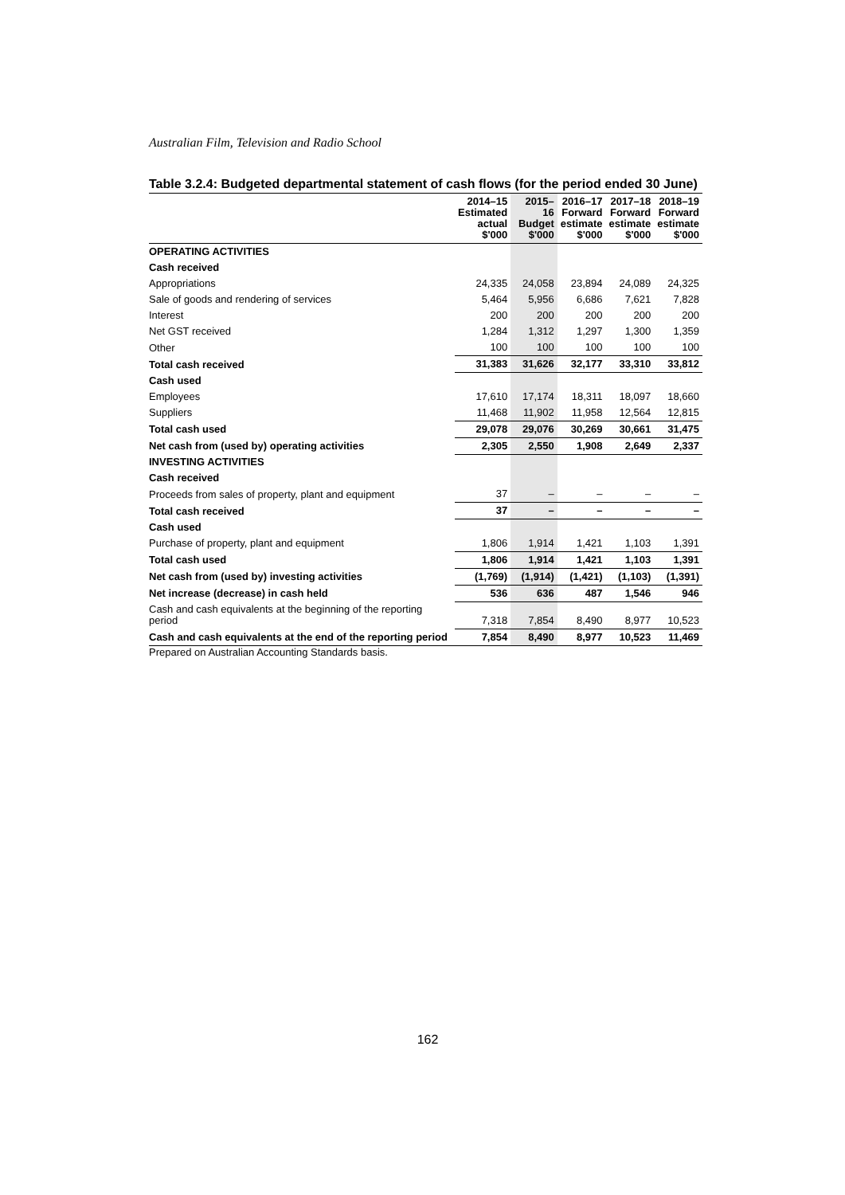Australian Film, Television and Radio School
Table 3.2.4: Budgeted departmental statement of cash flows (for the period ended 30 June)
| | 2014–15 Estimated actual $'000 | 2015–16 Budget $'000 | 2016–17 Forward estimate $'000 | 2017–18 Forward estimate $'000 | 2018–19 Forward estimate $'000 |
| --- | --- | --- | --- | --- | --- |
| OPERATING ACTIVITIES | | | | | |
| Cash received | | | | | |
| Appropriations | 24,335 | 24,058 | 23,894 | 24,089 | 24,325 |
| Sale of goods and rendering of services | 5,464 | 5,956 | 6,686 | 7,621 | 7,828 |
| Interest | 200 | 200 | 200 | 200 | 200 |
| Net GST received | 1,284 | 1,312 | 1,297 | 1,300 | 1,359 |
| Other | 100 | 100 | 100 | 100 | 100 |
| Total cash received | 31,383 | 31,626 | 32,177 | 33,310 | 33,812 |
| Cash used | | | | | |
| Employees | 17,610 | 17,174 | 18,311 | 18,097 | 18,660 |
| Suppliers | 11,468 | 11,902 | 11,958 | 12,564 | 12,815 |
| Total cash used | 29,078 | 29,076 | 30,269 | 30,661 | 31,475 |
| Net cash from (used by) operating activities | 2,305 | 2,550 | 1,908 | 2,649 | 2,337 |
| INVESTING ACTIVITIES | | | | | |
| Cash received | | | | | |
| Proceeds from sales of property, plant and equipment | 37 | – | – | – | – |
| Total cash received | 37 | – | – | – | – |
| Cash used | | | | | |
| Purchase of property, plant and equipment | 1,806 | 1,914 | 1,421 | 1,103 | 1,391 |
| Total cash used | 1,806 | 1,914 | 1,421 | 1,103 | 1,391 |
| Net cash from (used by) investing activities | (1,769) | (1,914) | (1,421) | (1,103) | (1,391) |
| Net increase (decrease) in cash held | 536 | 636 | 487 | 1,546 | 946 |
| Cash and cash equivalents at the beginning of the reporting period | 7,318 | 7,854 | 8,490 | 8,977 | 10,523 |
| Cash and cash equivalents at the end of the reporting period | 7,854 | 8,490 | 8,977 | 10,523 | 11,469 |
Prepared on Australian Accounting Standards basis.
162